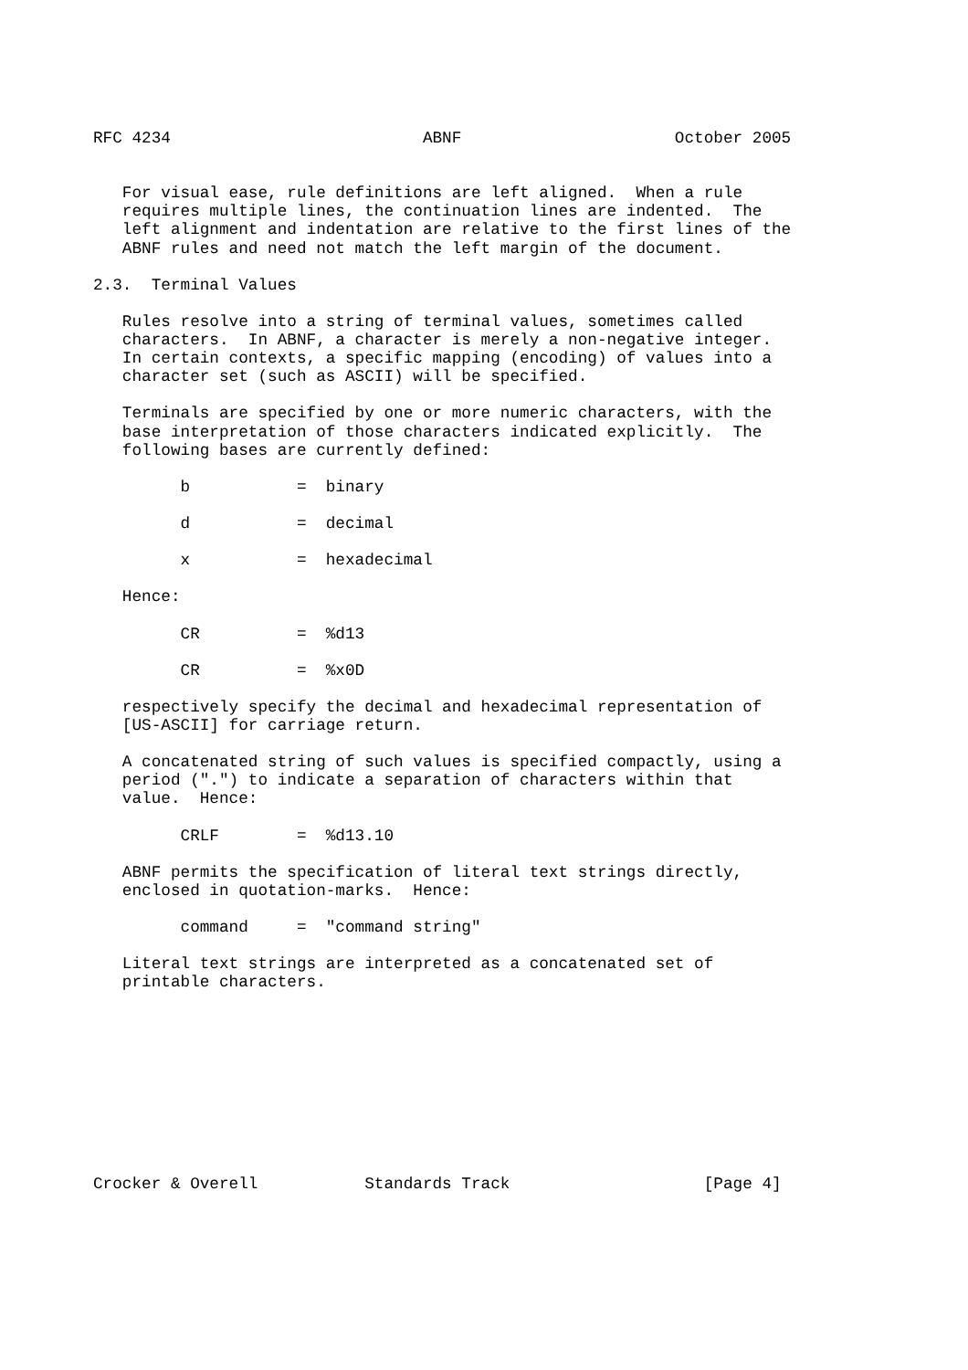RFC 4234                          ABNF                      October 2005


   For visual ease, rule definitions are left aligned.  When a rule
   requires multiple lines, the continuation lines are indented.  The
   left alignment and indentation are relative to the first lines of the
   ABNF rules and need not match the left margin of the document.

2.3.  Terminal Values

   Rules resolve into a string of terminal values, sometimes called
   characters.  In ABNF, a character is merely a non-negative integer.
   In certain contexts, a specific mapping (encoding) of values into a
   character set (such as ASCII) will be specified.

   Terminals are specified by one or more numeric characters, with the
   base interpretation of those characters indicated explicitly.  The
   following bases are currently defined:

         b           =  binary

         d           =  decimal

         x           =  hexadecimal

   Hence:

         CR          =  %d13

         CR          =  %x0D

   respectively specify the decimal and hexadecimal representation of
   [US-ASCII] for carriage return.

   A concatenated string of such values is specified compactly, using a
   period (".") to indicate a separation of characters within that
   value.  Hence:

         CRLF        =  %d13.10

   ABNF permits the specification of literal text strings directly,
   enclosed in quotation-marks.  Hence:

         command     =  "command string"

   Literal text strings are interpreted as a concatenated set of
   printable characters.










Crocker & Overell           Standards Track                    [Page 4]